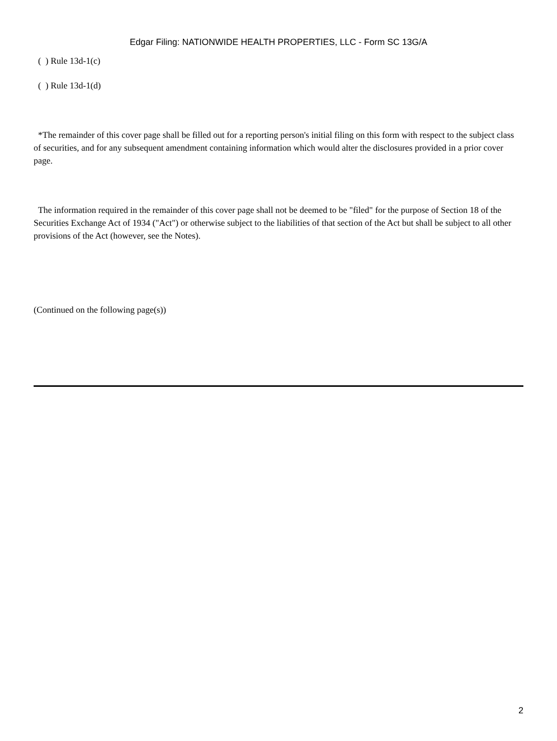Edgar Filing: NATIONWIDE HEALTH PROPERTIES, LLC - Form SC 13G/A
( ) Rule 13d-1(c)
( ) Rule 13d-1(d)
*The remainder of this cover page shall be filled out for a reporting person's initial filing on this form with respect to the subject class of securities, and for any subsequent amendment containing information which would alter the disclosures provided in a prior cover page.
The information required in the remainder of this cover page shall not be deemed to be "filed" for the purpose of Section 18 of the Securities Exchange Act of 1934 ("Act") or otherwise subject to the liabilities of that section of the Act but shall be subject to all other provisions of the Act (however, see the Notes).
(Continued on the following page(s))
2